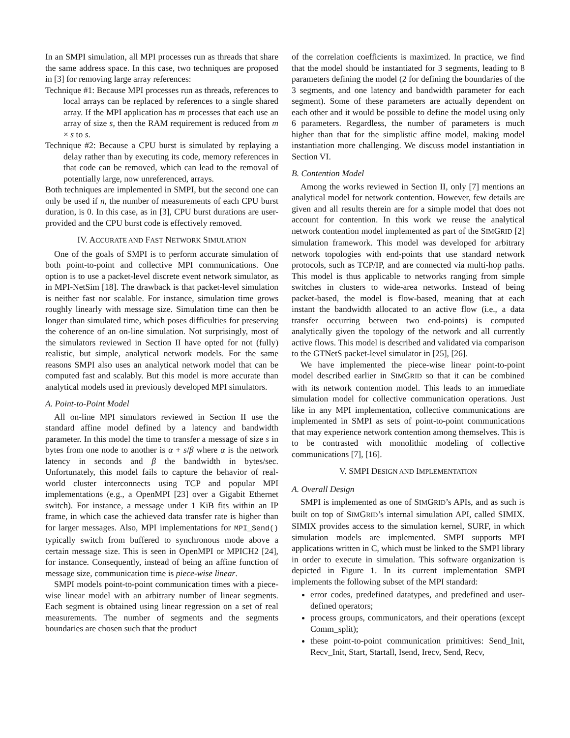In an SMPI simulation, all MPI processes run as threads that share the same address space. In this case, two techniques are proposed in [3] for removing large array references:
Technique #1: Because MPI processes run as threads, references to local arrays can be replaced by references to a single shared array. If the MPI application has m processes that each use an array of size s, then the RAM requirement is reduced from m × s to s.
Technique #2: Because a CPU burst is simulated by replaying a delay rather than by executing its code, memory references in that code can be removed, which can lead to the removal of potentially large, now unreferenced, arrays.
Both techniques are implemented in SMPI, but the second one can only be used if n, the number of measurements of each CPU burst duration, is 0. In this case, as in [3], CPU burst durations are user-provided and the CPU burst code is effectively removed.
IV. ACCURATE AND FAST NETWORK SIMULATION
One of the goals of SMPI is to perform accurate simulation of both point-to-point and collective MPI communications. One option is to use a packet-level discrete event network simulator, as in MPI-NetSim [18]. The drawback is that packet-level simulation is neither fast nor scalable. For instance, simulation time grows roughly linearly with message size. Simulation time can then be longer than simulated time, which poses difficulties for preserving the coherence of an on-line simulation. Not surprisingly, most of the simulators reviewed in Section II have opted for not (fully) realistic, but simple, analytical network models. For the same reasons SMPI also uses an analytical network model that can be computed fast and scalably. But this model is more accurate than analytical models used in previously developed MPI simulators.
A. Point-to-Point Model
All on-line MPI simulators reviewed in Section II use the standard affine model defined by a latency and bandwidth parameter. In this model the time to transfer a message of size s in bytes from one node to another is α + s/β where α is the network latency in seconds and β the bandwidth in bytes/sec. Unfortunately, this model fails to capture the behavior of real-world cluster interconnects using TCP and popular MPI implementations (e.g., a OpenMPI [23] over a Gigabit Ethernet switch). For instance, a message under 1 KiB fits within an IP frame, in which case the achieved data transfer rate is higher than for larger messages. Also, MPI implementations for MPI_Send() typically switch from buffered to synchronous mode above a certain message size. This is seen in OpenMPI or MPICH2 [24], for instance. Consequently, instead of being an affine function of message size, communication time is piece-wise linear.
SMPI models point-to-point communication times with a piece-wise linear model with an arbitrary number of linear segments. Each segment is obtained using linear regression on a set of real measurements. The number of segments and the segments boundaries are chosen such that the product
of the correlation coefficients is maximized. In practice, we find that the model should be instantiated for 3 segments, leading to 8 parameters defining the model (2 for defining the boundaries of the 3 segments, and one latency and bandwidth parameter for each segment). Some of these parameters are actually dependent on each other and it would be possible to define the model using only 6 parameters. Regardless, the number of parameters is much higher than that for the simplistic affine model, making model instantiation more challenging. We discuss model instantiation in Section VI.
B. Contention Model
Among the works reviewed in Section II, only [7] mentions an analytical model for network contention. However, few details are given and all results therein are for a simple model that does not account for contention. In this work we reuse the analytical network contention model implemented as part of the SIMGRID [2] simulation framework. This model was developed for arbitrary network topologies with end-points that use standard network protocols, such as TCP/IP, and are connected via multi-hop paths. This model is thus applicable to networks ranging from simple switches in clusters to wide-area networks. Instead of being packet-based, the model is flow-based, meaning that at each instant the bandwidth allocated to an active flow (i.e., a data transfer occurring between two end-points) is computed analytically given the topology of the network and all currently active flows. This model is described and validated via comparison to the GTNetS packet-level simulator in [25], [26].
We have implemented the piece-wise linear point-to-point model described earlier in SIMGRID so that it can be combined with its network contention model. This leads to an immediate simulation model for collective communication operations. Just like in any MPI implementation, collective communications are implemented in SMPI as sets of point-to-point communications that may experience network contention among themselves. This is to be contrasted with monolithic modeling of collective communications [7], [16].
V. SMPI DESIGN AND IMPLEMENTATION
A. Overall Design
SMPI is implemented as one of SIMGRID’s APIs, and as such is built on top of SIMGRID’s internal simulation API, called SIMIX. SIMIX provides access to the simulation kernel, SURF, in which simulation models are implemented. SMPI supports MPI applications written in C, which must be linked to the SMPI library in order to execute in simulation. This software organization is depicted in Figure 1. In its current implementation SMPI implements the following subset of the MPI standard:
error codes, predefined datatypes, and predefined and user-defined operators;
process groups, communicators, and their operations (except Comm_split);
these point-to-point communication primitives: Send_Init, Recv_Init, Start, Startall, Isend, Irecv, Send, Recv,